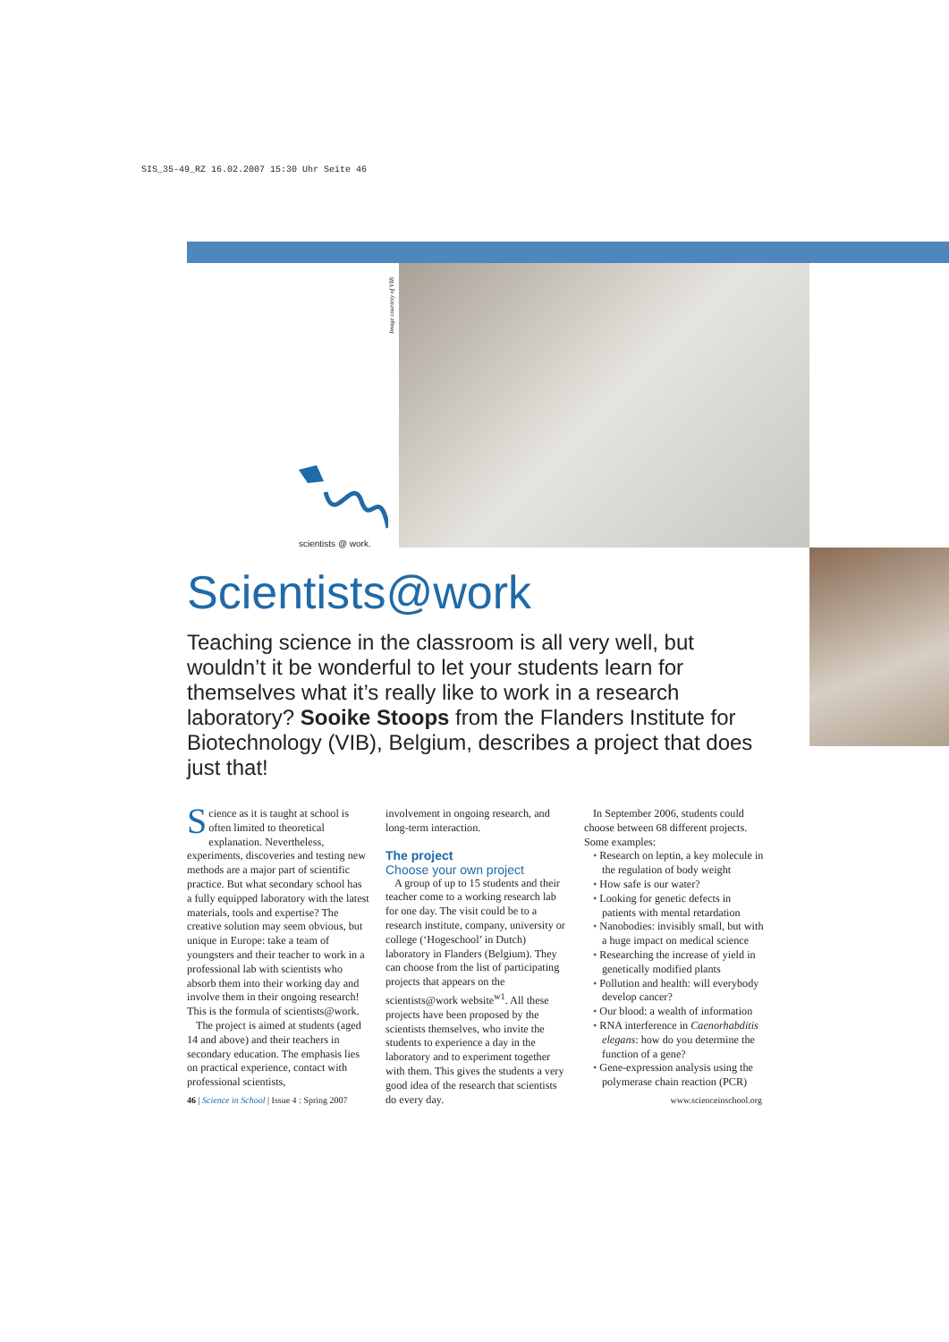SIS_35-49_RZ 16.02.2007 15:30 Uhr Seite 46
Image courtesy of VIB
scientists @ work.
Scientists@work
Teaching science in the classroom is all very well, but wouldn’t it be wonderful to let your students learn for themselves what it’s really like to work in a research laboratory? Sooike Stoops from the Flanders Institute for Biotechnology (VIB), Belgium, describes a project that does just that!
Science as it is taught at school is often limited to theoretical explanation. Nevertheless, experiments, discoveries and testing new methods are a major part of scientific practice. But what secondary school has a fully equipped laboratory with the latest materials, tools and expertise? The creative solution may seem obvious, but unique in Europe: take a team of youngsters and their teacher to work in a professional lab with scientists who absorb them into their working day and involve them in their ongoing research! This is the formula of scientists@work.
The project is aimed at students (aged 14 and above) and their teachers in secondary education. The emphasis lies on practical experience, contact with professional scientists,
involvement in ongoing research, and long-term interaction.
The project
Choose your own project
A group of up to 15 students and their teacher come to a working research lab for one day. The visit could be to a research institute, company, university or college (‘Hogeschool’ in Dutch) laboratory in Flanders (Belgium). They can choose from the list of participating projects that appears on the scientists@work website<sup>w1</sup>. All these projects have been proposed by the scientists themselves, who invite the students to experience a day in the laboratory and to experiment together with them. This gives the students a very good idea of the research that scientists do every day.
In September 2006, students could choose between 68 different projects. Some examples:
• Research on leptin, a key molecule in the regulation of body weight
• How safe is our water?
• Looking for genetic defects in patients with mental retardation
• Nanobodies: invisibly small, but with a huge impact on medical science
• Researching the increase of yield in genetically modified plants
• Pollution and health: will everybody develop cancer?
• Our blood: a wealth of information
• RNA interference in Caenorhabditis elegans: how do you determine the function of a gene?
• Gene-expression analysis using the polymerase chain reaction (PCR)
46 | Science in School | Issue 4 : Spring 2007 www.scienceinschool.org